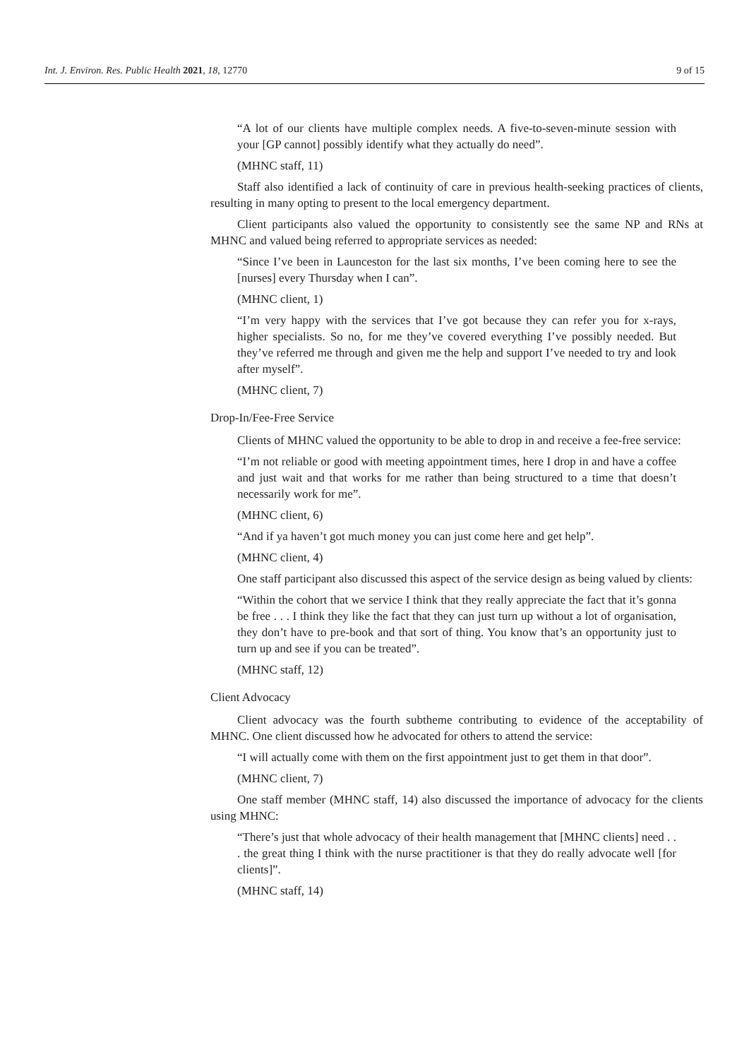Int. J. Environ. Res. Public Health 2021, 18, 12770 9 of 15
“A lot of our clients have multiple complex needs. A five-to-seven-minute session with your [GP cannot] possibly identify what they actually do need”.
(MHNC staff, 11)
Staff also identified a lack of continuity of care in previous health-seeking practices of clients, resulting in many opting to present to the local emergency department.
Client participants also valued the opportunity to consistently see the same NP and RNs at MHNC and valued being referred to appropriate services as needed:
“Since I’ve been in Launceston for the last six months, I’ve been coming here to see the [nurses] every Thursday when I can”.
(MHNC client, 1)
“I’m very happy with the services that I’ve got because they can refer you for x-rays, higher specialists. So no, for me they’ve covered everything I’ve possibly needed. But they’ve referred me through and given me the help and support I’ve needed to try and look after myself”.
(MHNC client, 7)
Drop-In/Fee-Free Service
Clients of MHNC valued the opportunity to be able to drop in and receive a fee-free service:
“I’m not reliable or good with meeting appointment times, here I drop in and have a coffee and just wait and that works for me rather than being structured to a time that doesn’t necessarily work for me”.
(MHNC client, 6)
“And if ya haven’t got much money you can just come here and get help”.
(MHNC client, 4)
One staff participant also discussed this aspect of the service design as being valued by clients:
“Within the cohort that we service I think that they really appreciate the fact that it’s gonna be free . . . I think they like the fact that they can just turn up without a lot of organisation, they don’t have to pre-book and that sort of thing. You know that’s an opportunity just to turn up and see if you can be treated”.
(MHNC staff, 12)
Client Advocacy
Client advocacy was the fourth subtheme contributing to evidence of the acceptability of MHNC. One client discussed how he advocated for others to attend the service:
“I will actually come with them on the first appointment just to get them in that door”.
(MHNC client, 7)
One staff member (MHNC staff, 14) also discussed the importance of advocacy for the clients using MHNC:
“There’s just that whole advocacy of their health management that [MHNC clients] need . . . the great thing I think with the nurse practitioner is that they do really advocate well [for clients]”.
(MHNC staff, 14)